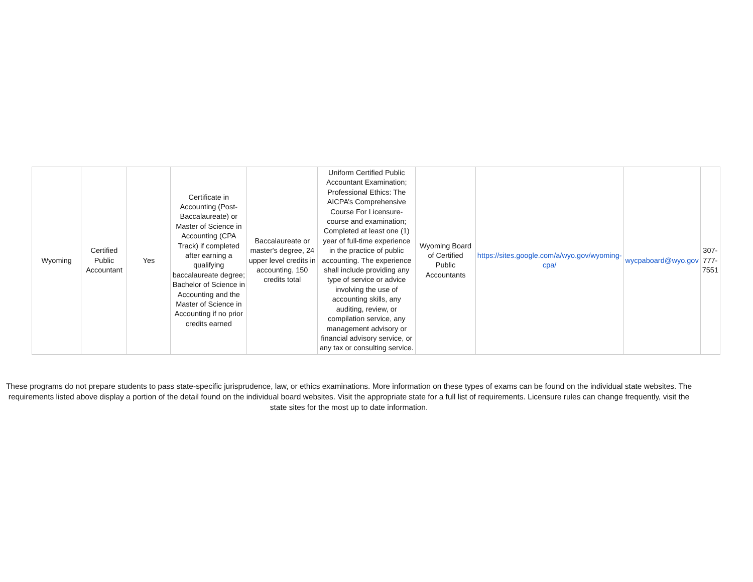| Wyoming | Certified Public Accountant | Yes | Certificate in Accounting (Post-Baccalaureate) or Master of Science in Accounting (CPA Track) if completed after earning a qualifying baccalaureate degree; Bachelor of Science in Accounting and the Master of Science in Accounting if no prior credits earned | Baccalaureate or master's degree, 24 upper level credits in accounting, 150 credits total | Uniform Certified Public Accountant Examination; Professional Ethics: The AICPA’s Comprehensive Course For Licensure- course and examination; Completed at least one (1) year of full-time experience in the practice of public accounting. The experience shall include providing any type of service or advice involving the use of accounting skills, any auditing, review, or compilation service, any management advisory or financial advisory service, or any tax or consulting service. | Wyoming Board of Certified Public Accountants | https://sites.google.com/a/wyo.gov/wyoming-cpa/ | wycpaboard@wyo.gov | 307-777-7551 |
These programs do not prepare students to pass state-specific jurisprudence, law, or ethics examinations. More information on these types of exams can be found on the individual state websites. The requirements listed above display a portion of the detail found on the individual board websites. Visit the appropriate state for a full list of requirements. Licensure rules can change frequently, visit the state sites for the most up to date information.